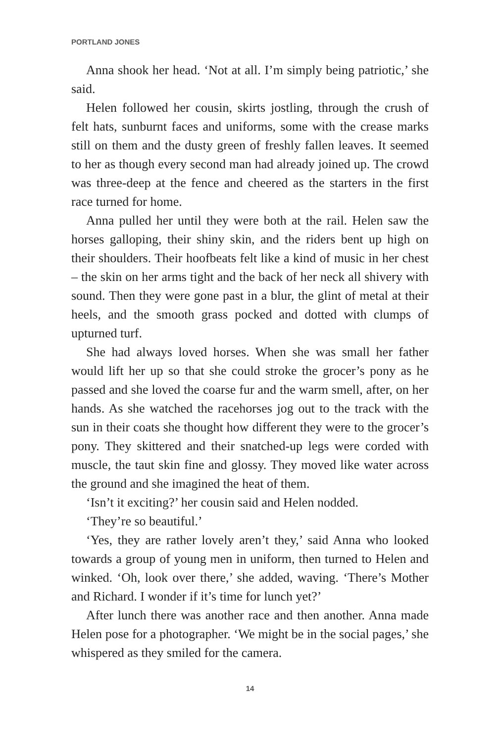PORTLAND JONES
Anna shook her head. ‘Not at all. I’m simply being patriotic,’ she said.
Helen followed her cousin, skirts jostling, through the crush of felt hats, sunburnt faces and uniforms, some with the crease marks still on them and the dusty green of freshly fallen leaves. It seemed to her as though every second man had already joined up. The crowd was three-deep at the fence and cheered as the starters in the first race turned for home.
Anna pulled her until they were both at the rail. Helen saw the horses galloping, their shiny skin, and the riders bent up high on their shoulders. Their hoofbeats felt like a kind of music in her chest – the skin on her arms tight and the back of her neck all shivery with sound. Then they were gone past in a blur, the glint of metal at their heels, and the smooth grass pocked and dotted with clumps of upturned turf.
She had always loved horses. When she was small her father would lift her up so that she could stroke the grocer’s pony as he passed and she loved the coarse fur and the warm smell, after, on her hands. As she watched the racehorses jog out to the track with the sun in their coats she thought how different they were to the grocer’s pony. They skittered and their snatched-up legs were corded with muscle, the taut skin fine and glossy. They moved like water across the ground and she imagined the heat of them.
‘Isn’t it exciting?’ her cousin said and Helen nodded.
‘They’re so beautiful.’
‘Yes, they are rather lovely aren’t they,’ said Anna who looked towards a group of young men in uniform, then turned to Helen and winked. ‘Oh, look over there,’ she added, waving. ‘There’s Mother and Richard. I wonder if it’s time for lunch yet?’
After lunch there was another race and then another. Anna made Helen pose for a photographer. ‘We might be in the social pages,’ she whispered as they smiled for the camera.
14